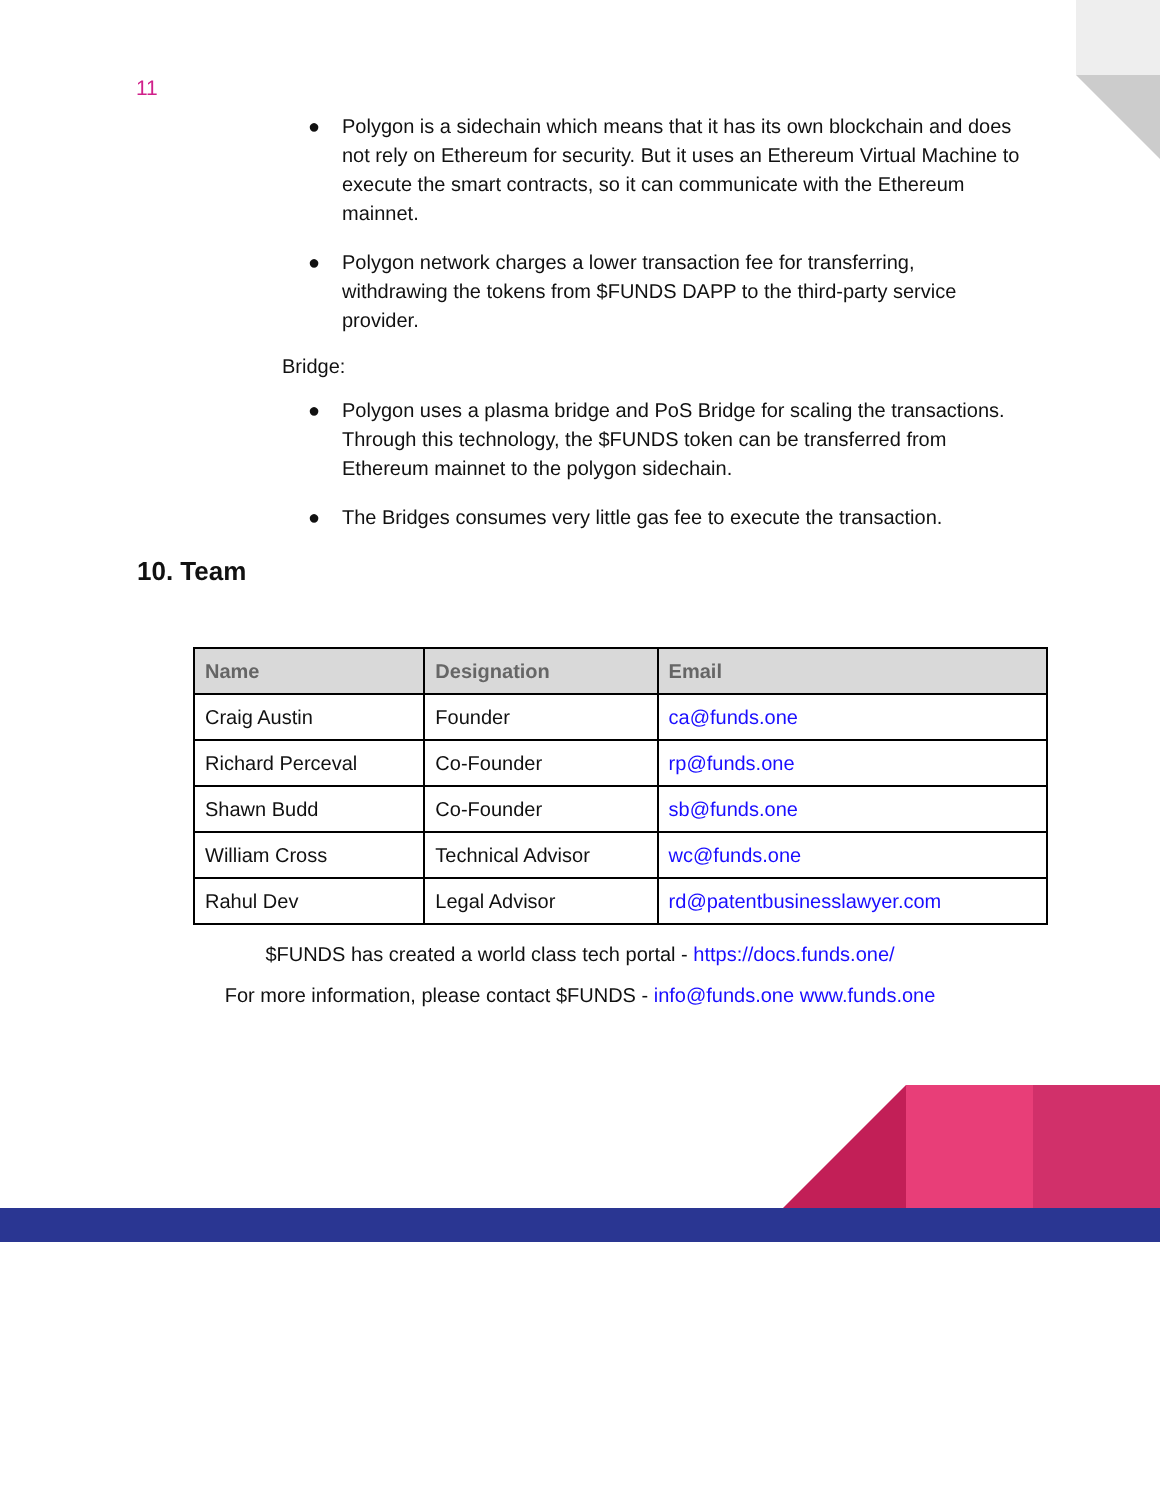11
● Polygon is a sidechain which means that it has its own blockchain and does not rely on Ethereum for security. But it uses an Ethereum Virtual Machine to execute the smart contracts, so it can communicate with the Ethereum mainnet.
● Polygon network charges a lower transaction fee for transferring, withdrawing the tokens from $FUNDS DAPP to the third-party service provider.
Bridge:
● Polygon uses a plasma bridge and PoS Bridge for scaling the transactions. Through this technology, the $FUNDS token can be transferred from Ethereum mainnet to the polygon sidechain.
● The Bridges consumes very little gas fee to execute the transaction.
10. Team
| Name | Designation | Email |
| --- | --- | --- |
| Craig Austin | Founder | ca@funds.one |
| Richard Perceval | Co-Founder | rp@funds.one |
| Shawn Budd | Co-Founder | sb@funds.one |
| William Cross | Technical Advisor | wc@funds.one |
| Rahul Dev | Legal Advisor | rd@patentbusinesslawyer.com |
$FUNDS has created a world class tech portal - https://docs.funds.one/
For more information, please contact $FUNDS - info@funds.one www.funds.one